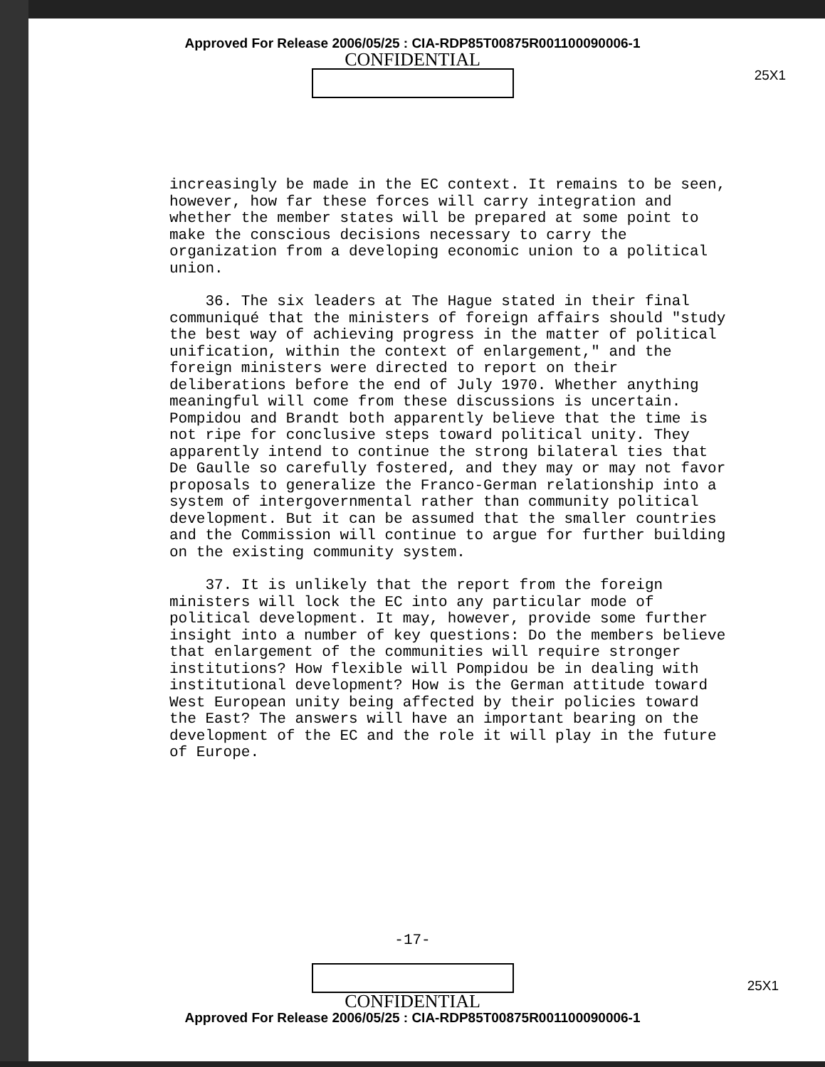Approved For Release 2006/05/25 : CIA-RDP85T00875R001100090006-1
CONFIDENTIAL
25X1
increasingly be made in the EC context. It remains to be seen, however, how far these forces will carry integration and whether the member states will be prepared at some point to make the conscious decisions necessary to carry the organization from a developing economic union to a political union.
36. The six leaders at The Hague stated in their final communiqué that the ministers of foreign affairs should "study the best way of achieving progress in the matter of political unification, within the context of enlargement," and the foreign ministers were directed to report on their deliberations before the end of July 1970. Whether anything meaningful will come from these discussions is uncertain. Pompidou and Brandt both apparently believe that the time is not ripe for conclusive steps toward political unity. They apparently intend to continue the strong bilateral ties that De Gaulle so carefully fostered, and they may or may not favor proposals to generalize the Franco-German relationship into a system of intergovernmental rather than community political development. But it can be assumed that the smaller countries and the Commission will continue to argue for further building on the existing community system.
37. It is unlikely that the report from the foreign ministers will lock the EC into any particular mode of political development. It may, however, provide some further insight into a number of key questions: Do the members believe that enlargement of the communities will require stronger institutions? How flexible will Pompidou be in dealing with institutional development? How is the German attitude toward West European unity being affected by their policies toward the East? The answers will have an important bearing on the development of the EC and the role it will play in the future of Europe.
-17-
CONFIDENTIAL
Approved For Release 2006/05/25 : CIA-RDP85T00875R001100090006-1
25X1